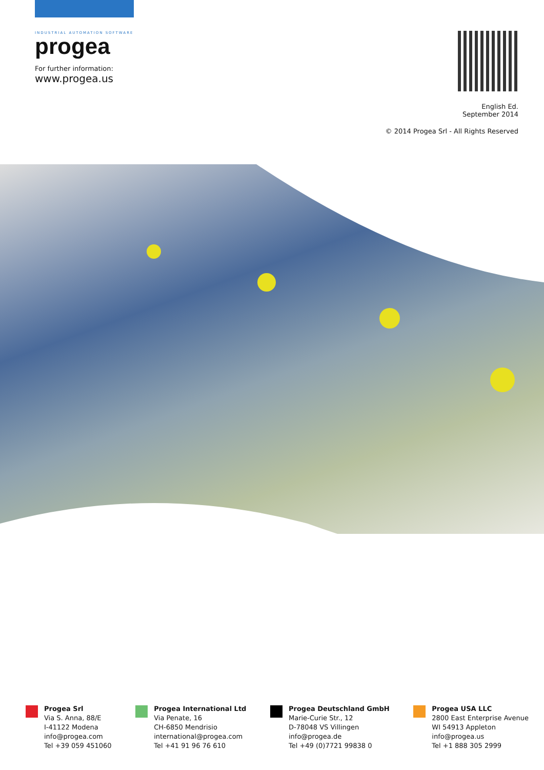INDUSTRIAL AUTOMATION SOFTWARE
progea
For further information:
www.progea.us
English Ed.
September 2014
© 2014 Progea Srl - All Rights Reserved
Progea Srl
Via S. Anna, 88/E
I-41122 Modena
info@progea.com
Tel +39 059 451060
Progea International Ltd
Via Penate, 16
CH-6850 Mendrisio
international@progea.com
Tel +41 91 96 76 610
Progea Deutschland GmbH
Marie-Curie Str., 12
D-78048 VS Villingen
info@progea.de
Tel +49 (0)7721 99838 0
Progea USA LLC
2800 East Enterprise Avenue
WI 54913 Appleton
info@progea.us
Tel +1 888 305 2999